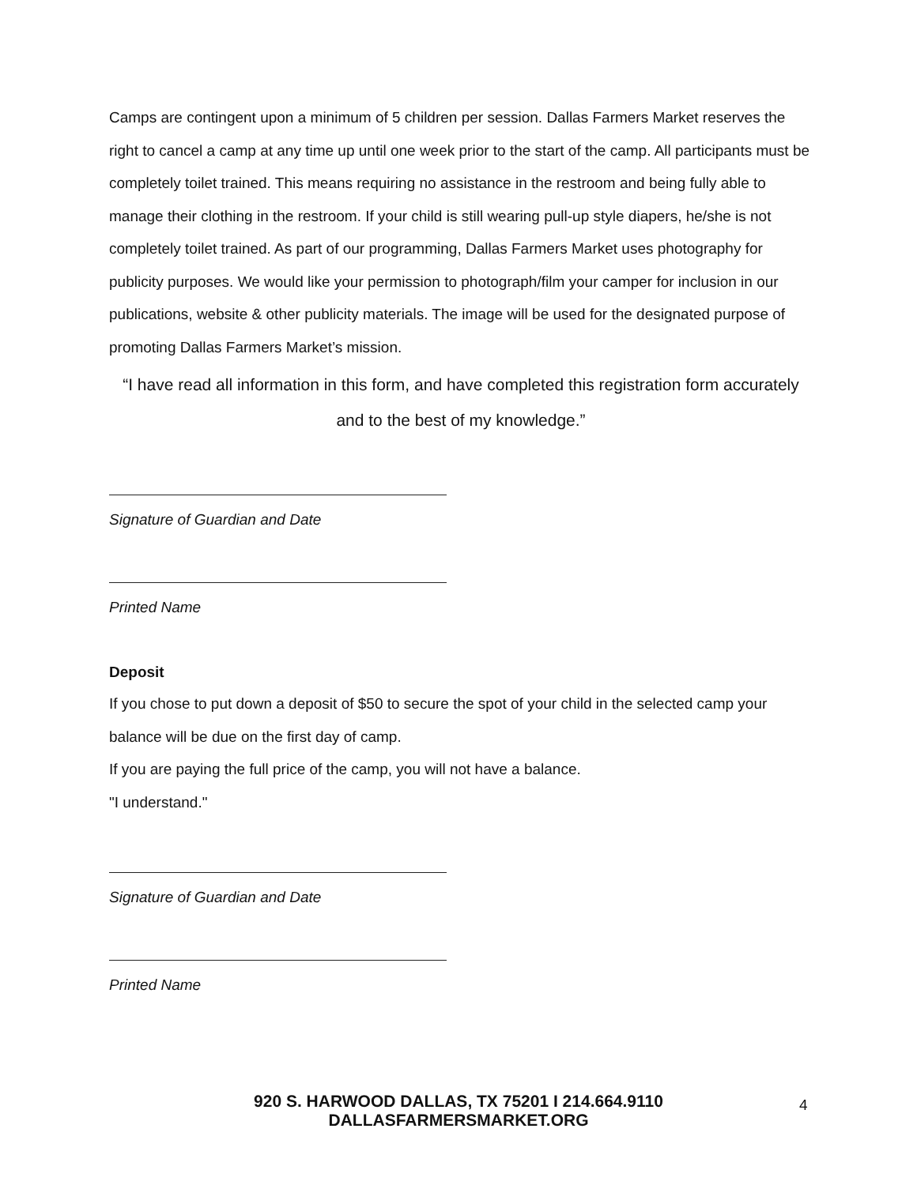Camps are contingent upon a minimum of 5 children per session. Dallas Farmers Market reserves the right to cancel a camp at any time up until one week prior to the start of the camp. All participants must be completely toilet trained. This means requiring no assistance in the restroom and being fully able to manage their clothing in the restroom. If your child is still wearing pull-up style diapers, he/she is not completely toilet trained. As part of our programming, Dallas Farmers Market uses photography for publicity purposes. We would like your permission to photograph/film your camper for inclusion in our publications, website & other publicity materials. The image will be used for the designated purpose of promoting Dallas Farmers Market’s mission.
“I have read all information in this form, and have completed this registration form accurately and to the best of my knowledge.”
Signature of Guardian and Date
Printed Name
Deposit
If you chose to put down a deposit of $50 to secure the spot of your child in the selected camp your balance will be due on the first day of camp.
If you are paying the full price of the camp, you will not have a balance.
"I understand."
Signature of Guardian and Date
Printed Name
920 S. HARWOOD DALLAS, TX 75201 I 214.664.9110
DALLASFARMERSMARKET.ORG
4